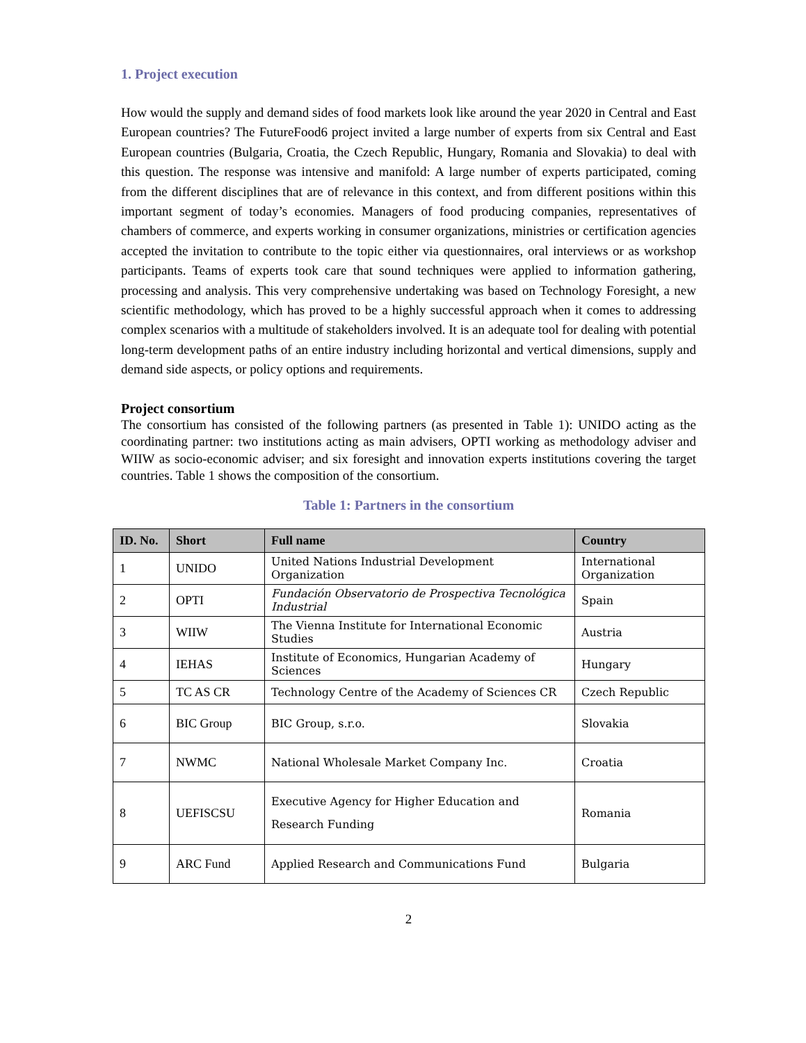1. Project execution
How would the supply and demand sides of food markets look like around the year 2020 in Central and East European countries? The FutureFood6 project invited a large number of experts from six Central and East European countries (Bulgaria, Croatia, the Czech Republic, Hungary, Romania and Slovakia) to deal with this question. The response was intensive and manifold: A large number of experts participated, coming from the different disciplines that are of relevance in this context, and from different positions within this important segment of today’s economies. Managers of food producing companies, representatives of chambers of commerce, and experts working in consumer organizations, ministries or certification agencies accepted the invitation to contribute to the topic either via questionnaires, oral interviews or as workshop participants. Teams of experts took care that sound techniques were applied to information gathering, processing and analysis. This very comprehensive undertaking was based on Technology Foresight, a new scientific methodology, which has proved to be a highly successful approach when it comes to addressing complex scenarios with a multitude of stakeholders involved. It is an adequate tool for dealing with potential long-term development paths of an entire industry including horizontal and vertical dimensions, supply and demand side aspects, or policy options and requirements.
Project consortium
The consortium has consisted of the following partners (as presented in Table 1): UNIDO acting as the coordinating partner: two institutions acting as main advisers, OPTI working as methodology adviser and WIIW as socio-economic adviser; and six foresight and innovation experts institutions covering the target countries. Table 1 shows the composition of the consortium.
Table 1: Partners in the consortium
| ID. No. | Short | Full name | Country |
| --- | --- | --- | --- |
| 1 | UNIDO | United Nations Industrial Development Organization | International Organization |
| 2 | OPTI | Fundación Observatorio de Prospectiva Tecnológica Industrial | Spain |
| 3 | WIIW | The Vienna Institute for International Economic Studies | Austria |
| 4 | IEHAS | Institute of Economics, Hungarian Academy of Sciences | Hungary |
| 5 | TC AS CR | Technology Centre of the Academy of Sciences CR | Czech Republic |
| 6 | BIC Group | BIC Group, s.r.o. | Slovakia |
| 7 | NWMC | National Wholesale Market Company Inc. | Croatia |
| 8 | UEFISCSU | Executive Agency for Higher Education and Research Funding | Romania |
| 9 | ARC Fund | Applied Research and Communications Fund | Bulgaria |
2